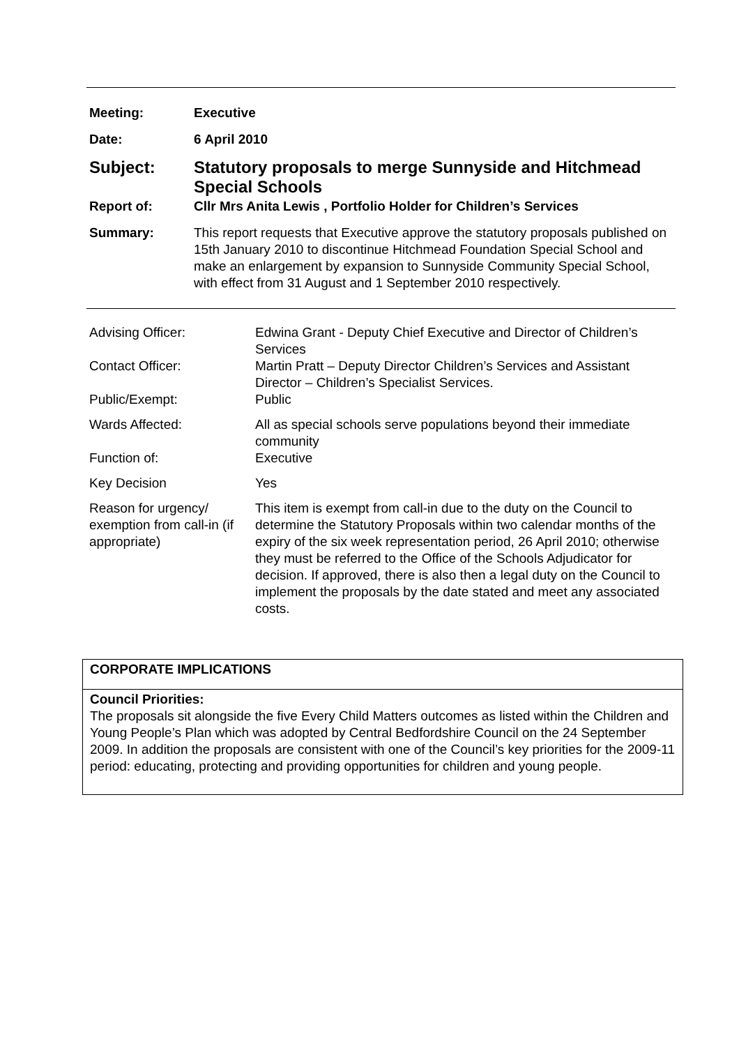| Meeting: | Executive |
| Date: | 6 April 2010 |
| Subject: | Statutory proposals to merge Sunnyside and Hitchmead Special Schools |
| Report of: | Cllr Mrs Anita Lewis , Portfolio Holder for Children’s Services |
| Summary: | This report requests that Executive approve the statutory proposals published on 15th January 2010 to discontinue Hitchmead Foundation Special School and make an enlargement by expansion to Sunnyside Community Special School, with effect from 31 August and 1 September 2010 respectively. |
| Advising Officer: | Edwina Grant - Deputy Chief Executive and Director of Children’s Services |
| Contact Officer: | Martin Pratt – Deputy Director Children’s Services and Assistant Director – Children’s Specialist Services. |
| Public/Exempt: | Public |
| Wards Affected: | All as special schools serve populations beyond their immediate community |
| Function of: | Executive |
| Key Decision | Yes |
| Reason for urgency/ exemption from call-in (if appropriate) | This item is exempt from call-in due to the duty on the Council to determine the Statutory Proposals within two calendar months of the expiry of the six week representation period, 26 April 2010; otherwise they must be referred to the Office of the Schools Adjudicator for decision. If approved, there is also then a legal duty on the Council to implement the proposals by the date stated and meet any associated costs. |
CORPORATE IMPLICATIONS
Council Priorities:
The proposals sit alongside the five Every Child Matters outcomes as listed within the Children and Young People’s Plan which was adopted by Central Bedfordshire Council on the 24 September 2009. In addition the proposals are consistent with one of the Council’s key priorities for the 2009-11 period: educating, protecting and providing opportunities for children and young people.